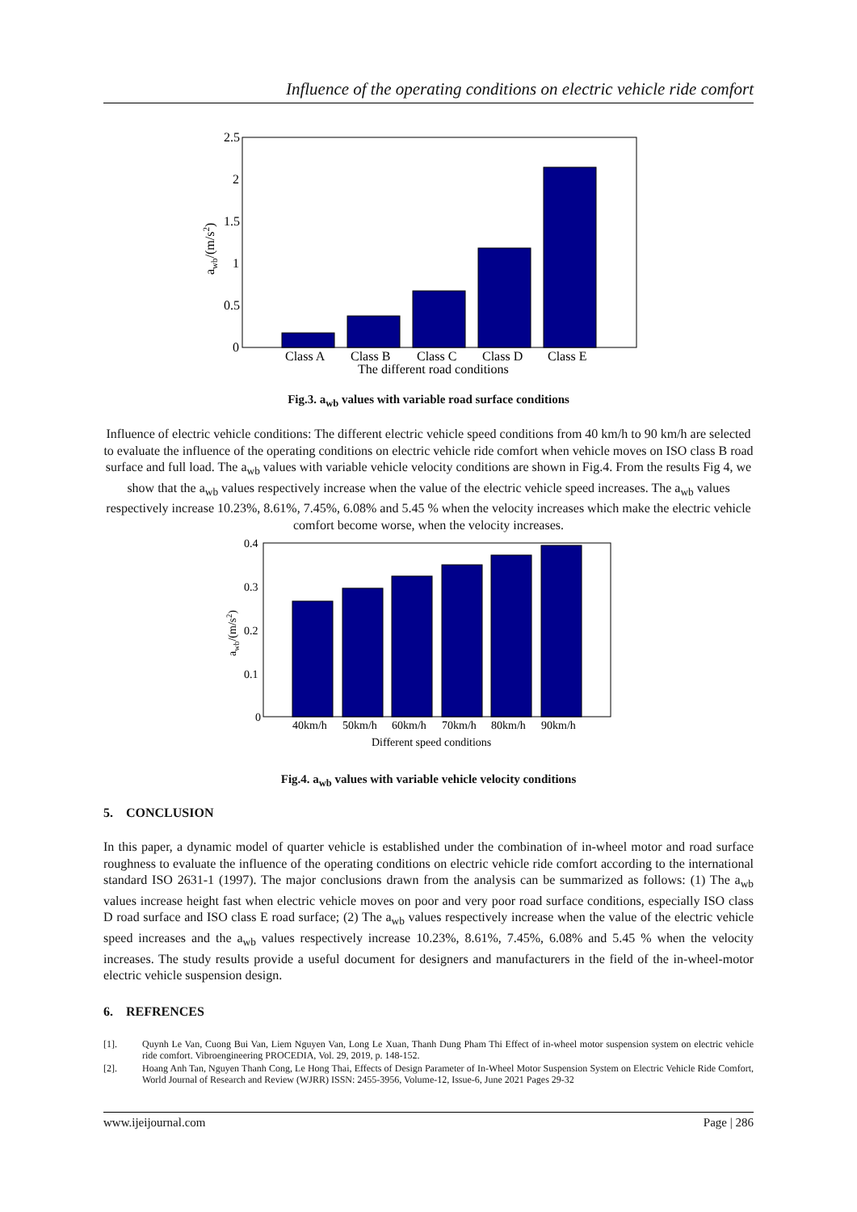Influence of the operating conditions on electric vehicle ride comfort
2.5
2
1.5
1
0.5
0
Class A
Class B
Class C
Class D
Class E
The different road conditions
awb/(m/s2)
Fig.3. a<sub>wb</sub> values with variable road surface conditions
Influence of electric vehicle conditions: The different electric vehicle speed conditions from 40 km/h to 90 km/h are selected to evaluate the influence of the operating conditions on electric vehicle ride comfort when vehicle moves on ISO class B road surface and full load. The a<sub>wb</sub> values with variable vehicle velocity conditions are shown in Fig.4. From the results Fig 4, we show that the a<sub>wb</sub> values respectively increase when the value of the electric vehicle speed increases. The a<sub>wb</sub> values respectively increase 10.23%, 8.61%, 7.45%, 6.08% and 5.45 % when the velocity increases which make the electric vehicle comfort become worse, when the velocity increases.
0.4
0.3
0.2
0.1
0
40km/h
50km/h
60km/h
70km/h
80km/h
90km/h
Different speed conditions
awb/(m/s2)
Fig.4. a<sub>wb</sub> values with variable vehicle velocity conditions
5. CONCLUSION
In this paper, a dynamic model of quarter vehicle is established under the combination of in-wheel motor and road surface roughness to evaluate the influence of the operating conditions on electric vehicle ride comfort according to the international standard ISO 2631-1 (1997). The major conclusions drawn from the analysis can be summarized as follows: (1) The a<sub>wb</sub> values increase height fast when electric vehicle moves on poor and very poor road surface conditions, especially ISO class D road surface and ISO class E road surface; (2) The a<sub>wb</sub> values respectively increase when the value of the electric vehicle speed increases and the a<sub>wb</sub> values respectively increase 10.23%, 8.61%, 7.45%, 6.08% and 5.45 % when the velocity increases. The study results provide a useful document for designers and manufacturers in the field of the in-wheel-motor electric vehicle suspension design.
6. REFRENCES
[1]. Quynh Le Van, Cuong Bui Van, Liem Nguyen Van, Long Le Xuan, Thanh Dung Pham Thi Effect of in-wheel motor suspension system on electric vehicle ride comfort. Vibroengineering PROCEDIA, Vol. 29, 2019, p. 148-152.
[2]. Hoang Anh Tan, Nguyen Thanh Cong, Le Hong Thai, Effects of Design Parameter of In-Wheel Motor Suspension System on Electric Vehicle Ride Comfort, World Journal of Research and Review (WJRR) ISSN: 2455-3956, Volume-12, Issue-6, June 2021 Pages 29-32
www.ijeijournal.com Page | 286